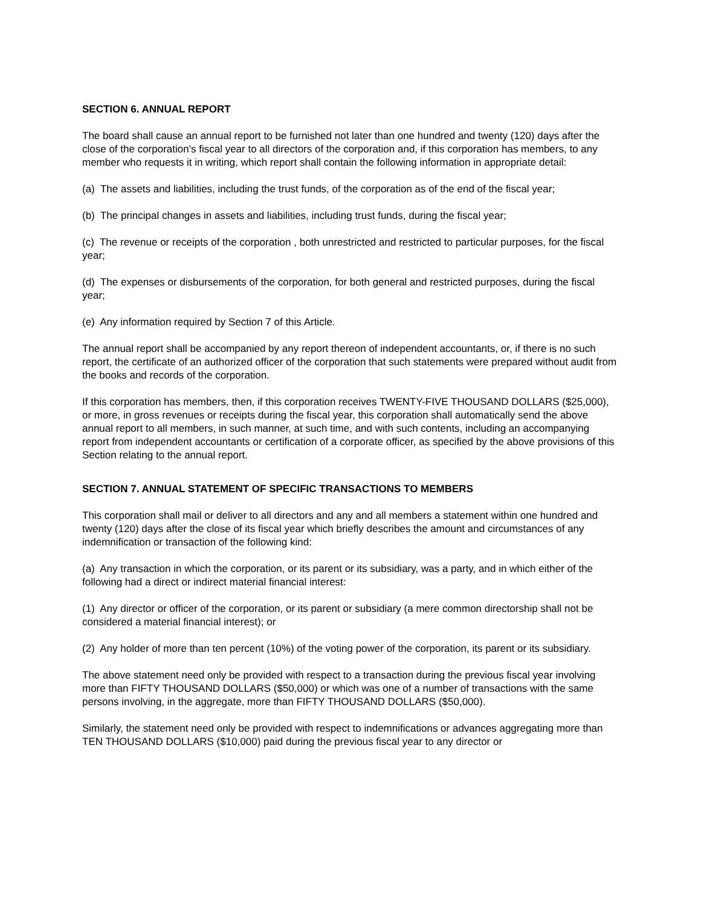SECTION 6. ANNUAL REPORT
The board shall cause an annual report to be furnished not later than one hundred and twenty (120) days after the close of the corporation's fiscal year to all directors of the corporation and, if this corporation has members, to any member who requests it in writing, which report shall contain the following information in appropriate detail:
(a) The assets and liabilities, including the trust funds, of the corporation as of the end of the fiscal year;
(b) The principal changes in assets and liabilities, including trust funds, during the fiscal year;
(c) The revenue or receipts of the corporation , both unrestricted and restricted to particular purposes, for the fiscal year;
(d) The expenses or disbursements of the corporation, for both general and restricted purposes, during the fiscal year;
(e) Any information required by Section 7 of this Article.
The annual report shall be accompanied by any report thereon of independent accountants, or, if there is no such report, the certificate of an authorized officer of the corporation that such statements were prepared without audit from the books and records of the corporation.
If this corporation has members, then, if this corporation receives TWENTY-FIVE THOUSAND DOLLARS ($25,000), or more, in gross revenues or receipts during the fiscal year, this corporation shall automatically send the above annual report to all members, in such manner, at such time, and with such contents, including an accompanying report from independent accountants or certification of a corporate officer, as specified by the above provisions of this Section relating to the annual report.
SECTION 7. ANNUAL STATEMENT OF SPECIFIC TRANSACTIONS TO MEMBERS
This corporation shall mail or deliver to all directors and any and all members a statement within one hundred and twenty (120) days after the close of its fiscal year which briefly describes the amount and circumstances of any indemnification or transaction of the following kind:
(a) Any transaction in which the corporation, or its parent or its subsidiary, was a party, and in which either of the following had a direct or indirect material financial interest:
(1) Any director or officer of the corporation, or its parent or subsidiary (a mere common directorship shall not be considered a material financial interest); or
(2) Any holder of more than ten percent (10%) of the voting power of the corporation, its parent or its subsidiary.
The above statement need only be provided with respect to a transaction during the previous fiscal year involving more than FIFTY THOUSAND DOLLARS ($50,000) or which was one of a number of transactions with the same persons involving, in the aggregate, more than FIFTY THOUSAND DOLLARS ($50,000).
Similarly, the statement need only be provided with respect to indemnifications or advances aggregating more than TEN THOUSAND DOLLARS ($10,000) paid during the previous fiscal year to any director or